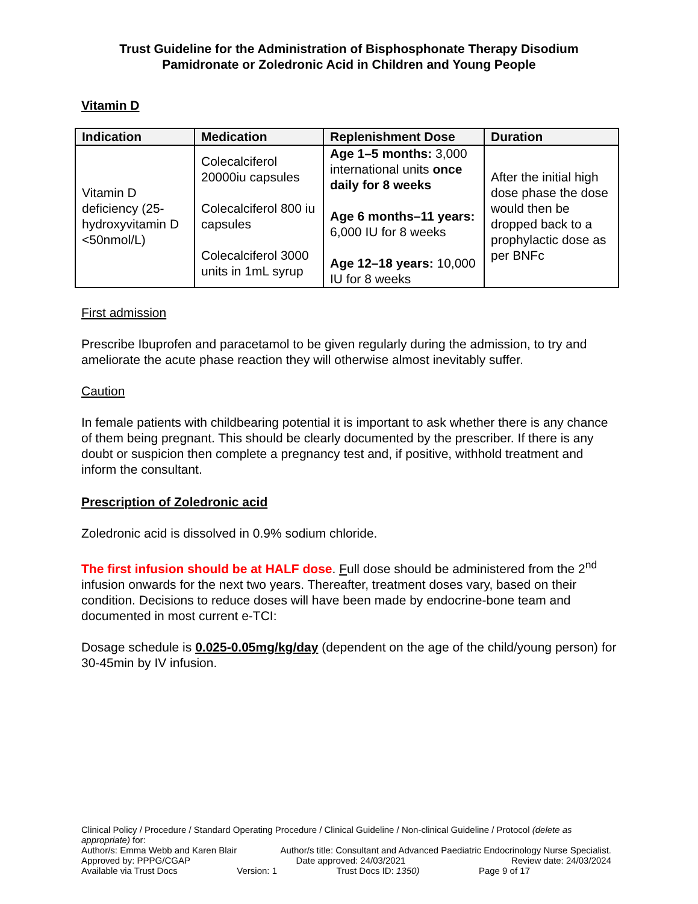Trust Guideline for the Administration of Bisphosphonate Therapy Disodium
Pamidronate or Zoledronic Acid in Children and Young People
Vitamin D
| Indication | Medication | Replenishment Dose | Duration |
| --- | --- | --- | --- |
| Vitamin D deficiency (25-hydroxyvitamin D <50nmol/L) | Colecalciferol 20000iu capsules Colecalciferol 800 iu capsules Colecalciferol 3000 units in 1mL syrup | Age 1–5 months: 3,000 international units once daily for 8 weeks Age 6 months–11 years: 6,000 IU for 8 weeks Age 12–18 years: 10,000 IU for 8 weeks | After the initial high dose phase the dose would then be dropped back to a prophylactic dose as per BNFc |
First admission
Prescribe Ibuprofen and paracetamol to be given regularly during the admission, to try and ameliorate the acute phase reaction they will otherwise almost inevitably suffer.
Caution
In female patients with childbearing potential it is important to ask whether there is any chance of them being pregnant. This should be clearly documented by the prescriber. If there is any doubt or suspicion then complete a pregnancy test and, if positive, withhold treatment and inform the consultant.
Prescription of Zoledronic acid
Zoledronic acid is dissolved in 0.9% sodium chloride.
The first infusion should be at HALF dose. Full dose should be administered from the 2<sup>nd</sup> infusion onwards for the next two years. Thereafter, treatment doses vary, based on their condition. Decisions to reduce doses will have been made by endocrine-bone team and documented in most current e-TCI:
Dosage schedule is 0.025-0.05mg/kg/day (dependent on the age of the child/young person) for 30-45min by IV infusion.
Clinical Policy / Procedure / Standard Operating Procedure / Clinical Guideline / Non-clinical Guideline / Protocol (delete as appropriate) for:
Author/s: Emma Webb and Karen Blair Author/s title: Consultant and Advanced Paediatric Endocrinology Nurse Specialist.
Approved by: PPPG/CGAP Date approved: 24/03/2021 Review date: 24/03/2024
Available via Trust Docs Version: 1 Trust Docs ID: 1350) Page 9 of 17